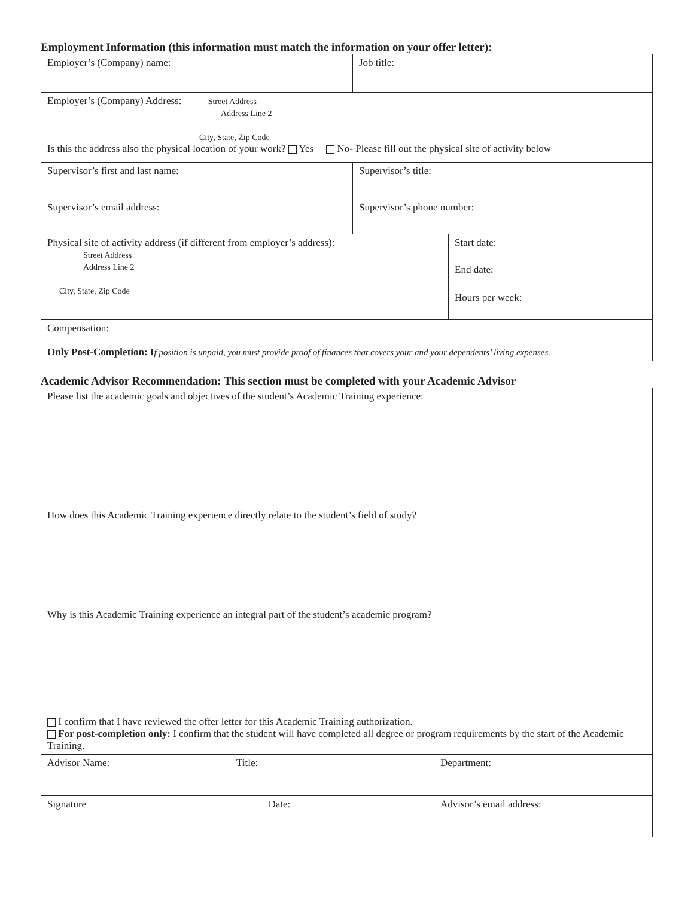Employment Information (this information must match the information on your offer letter):
| Employer’s (Company) name: | Job title: | |
| Employer’s (Company) Address: Street Address Address Line 2 City, State, Zip Code Is this the address also the physical location of your work? Yes No- Please fill out the physical site of activity below | | |
| Supervisor’s first and last name: | Supervisor’s title: | |
| Supervisor’s email address: | Supervisor’s phone number: | |
| Physical site of activity address (if different from employer’s address): Street Address Address Line 2 City, State, Zip Code | | Start date: |
| | | End date: |
| | | Hours per week: |
| Compensation: Only Post-Completion: I f position is unpaid, you must provide proof of finances that covers your and your dependents’ living expenses. | | |
Academic Advisor Recommendation: This section must be completed with your Academic Advisor
| Please list the academic goals and objectives of the student’s Academic Training experience: | | |
| How does this Academic Training experience directly relate to the student’s field of study? | | |
| Why is this Academic Training experience an integral part of the student’s academic program? | | |
| I confirm that I have reviewed the offer letter for this Academic Training authorization. For post-completion only: I confirm that the student will have completed all degree or program requirements by the start of the Academic Training. | | |
| Advisor Name: | Title: | Department: |
| Signature Date: | | Advisor’s email address: |